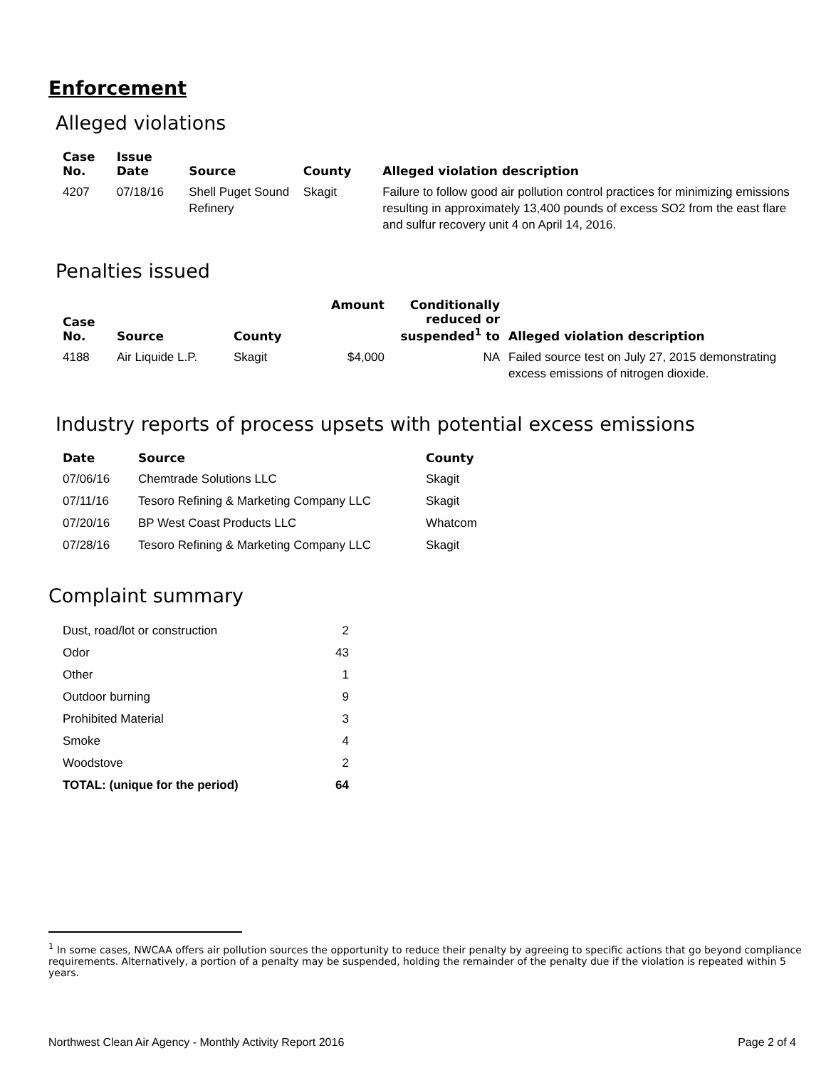Enforcement
Alleged violations
| Case No. | Issue Date | Source | County | Alleged violation description |
| --- | --- | --- | --- | --- |
| 4207 | 07/18/16 | Shell Puget Sound Refinery | Skagit | Failure to follow good air pollution control practices for minimizing emissions resulting in approximately 13,400 pounds of excess SO2 from the east flare and sulfur recovery unit 4 on April 14, 2016. |
Penalties issued
| Case No. | Source | County | Amount | Conditionally reduced or suspended<sup>1</sup> to | Alleged violation description |
| --- | --- | --- | --- | --- | --- |
| 4188 | Air Liquide L.P. | Skagit | $4,000 | NA | Failed source test on July 27, 2015 demonstrating excess emissions of nitrogen dioxide. |
Industry reports of process upsets with potential excess emissions
| Date | Source | County |
| --- | --- | --- |
| 07/06/16 | Chemtrade Solutions LLC | Skagit |
| 07/11/16 | Tesoro Refining & Marketing Company LLC | Skagit |
| 07/20/16 | BP West Coast Products LLC | Whatcom |
| 07/28/16 | Tesoro Refining & Marketing Company LLC | Skagit |
Complaint summary
| Dust, road/lot or construction | 2 |
| Odor | 43 |
| Other | 1 |
| Outdoor burning | 9 |
| Prohibited Material | 3 |
| Smoke | 4 |
| Woodstove | 2 |
| TOTAL: (unique for the period) | 64 |
<sup>1</sup> In some cases, NWCAA offers air pollution sources the opportunity to reduce their penalty by agreeing to specific actions that go beyond compliance requirements. Alternatively, a portion of a penalty may be suspended, holding the remainder of the penalty due if the violation is repeated within 5 years.
Northwest Clean Air Agency - Monthly Activity Report 2016 Page 2 of 4